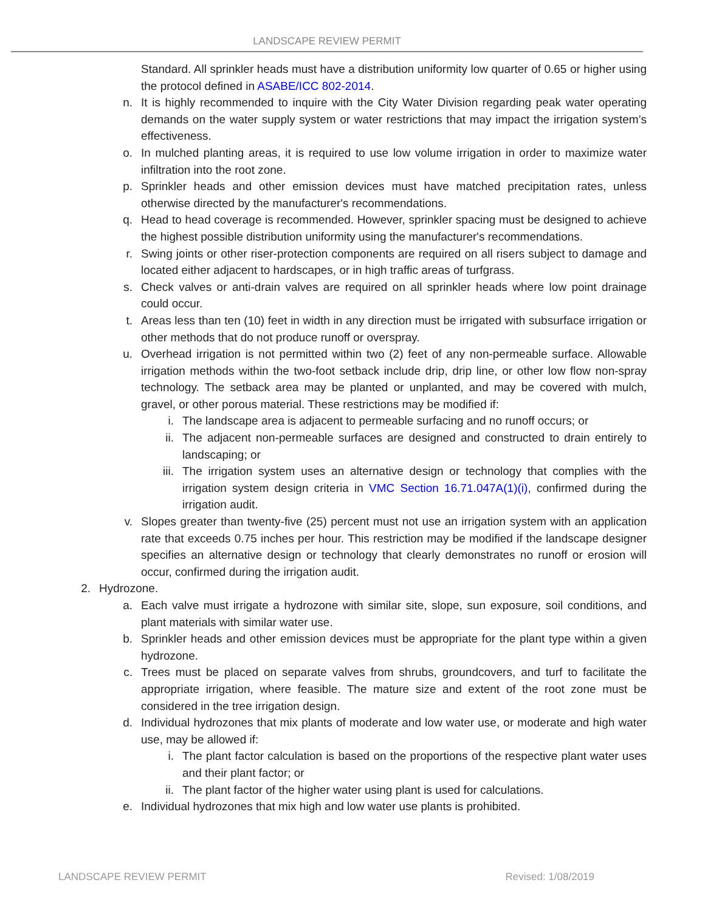LANDSCAPE REVIEW PERMIT
Standard. All sprinkler heads must have a distribution uniformity low quarter of 0.65 or higher using the protocol defined in ASABE/ICC 802-2014.
n. It is highly recommended to inquire with the City Water Division regarding peak water operating demands on the water supply system or water restrictions that may impact the irrigation system’s effectiveness.
o. In mulched planting areas, it is required to use low volume irrigation in order to maximize water infiltration into the root zone.
p. Sprinkler heads and other emission devices must have matched precipitation rates, unless otherwise directed by the manufacturer's recommendations.
q. Head to head coverage is recommended. However, sprinkler spacing must be designed to achieve the highest possible distribution uniformity using the manufacturer's recommendations.
r. Swing joints or other riser-protection components are required on all risers subject to damage and located either adjacent to hardscapes, or in high traffic areas of turfgrass.
s. Check valves or anti-drain valves are required on all sprinkler heads where low point drainage could occur.
t. Areas less than ten (10) feet in width in any direction must be irrigated with subsurface irrigation or other methods that do not produce runoff or overspray.
u. Overhead irrigation is not permitted within two (2) feet of any non-permeable surface. Allowable irrigation methods within the two-foot setback include drip, drip line, or other low flow non-spray technology. The setback area may be planted or unplanted, and may be covered with mulch, gravel, or other porous material. These restrictions may be modified if:
i. The landscape area is adjacent to permeable surfacing and no runoff occurs; or
ii. The adjacent non-permeable surfaces are designed and constructed to drain entirely to landscaping; or
iii. The irrigation system uses an alternative design or technology that complies with the irrigation system design criteria in VMC Section 16.71.047A(1)(i), confirmed during the irrigation audit.
v. Slopes greater than twenty-five (25) percent must not use an irrigation system with an application rate that exceeds 0.75 inches per hour. This restriction may be modified if the landscape designer specifies an alternative design or technology that clearly demonstrates no runoff or erosion will occur, confirmed during the irrigation audit.
2. Hydrozone.
a. Each valve must irrigate a hydrozone with similar site, slope, sun exposure, soil conditions, and plant materials with similar water use.
b. Sprinkler heads and other emission devices must be appropriate for the plant type within a given hydrozone.
c. Trees must be placed on separate valves from shrubs, groundcovers, and turf to facilitate the appropriate irrigation, where feasible. The mature size and extent of the root zone must be considered in the tree irrigation design.
d. Individual hydrozones that mix plants of moderate and low water use, or moderate and high water use, may be allowed if:
i. The plant factor calculation is based on the proportions of the respective plant water uses and their plant factor; or
ii. The plant factor of the higher water using plant is used for calculations.
e. Individual hydrozones that mix high and low water use plants is prohibited.
LANDSCAPE REVIEW PERMIT Revised: 1/08/2019